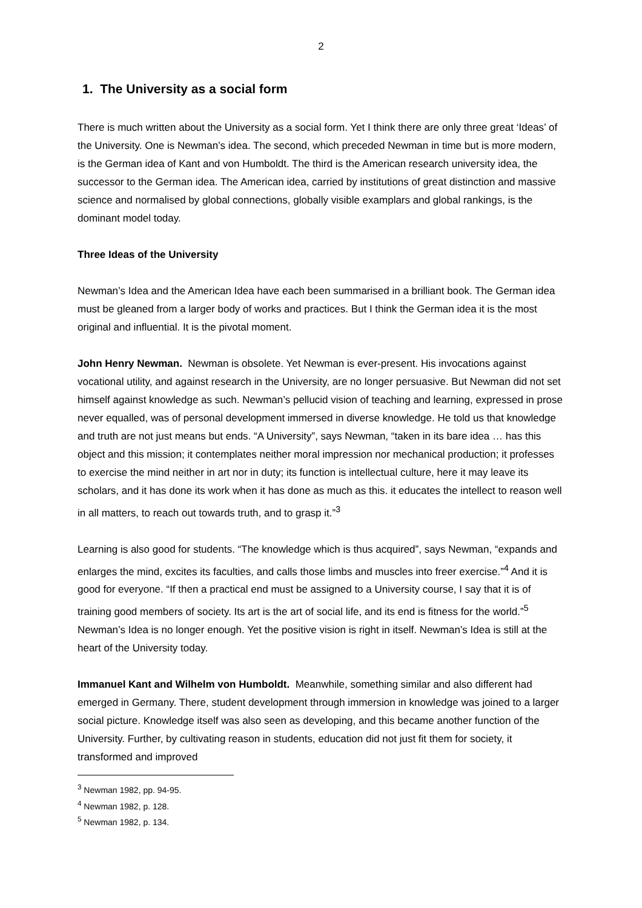2
1. The University as a social form
There is much written about the University as a social form. Yet I think there are only three great ‘Ideas’ of the University. One is Newman’s idea. The second, which preceded Newman in time but is more modern, is the German idea of Kant and von Humboldt. The third is the American research university idea, the successor to the German idea. The American idea, carried by institutions of great distinction and massive science and normalised by global connections, globally visible examplars and global rankings, is the dominant model today.
Three Ideas of the University
Newman’s Idea and the American Idea have each been summarised in a brilliant book. The German idea must be gleaned from a larger body of works and practices. But I think the German idea it is the most original and influential. It is the pivotal moment.
John Henry Newman. Newman is obsolete. Yet Newman is ever-present. His invocations against vocational utility, and against research in the University, are no longer persuasive. But Newman did not set himself against knowledge as such. Newman’s pellucid vision of teaching and learning, expressed in prose never equalled, was of personal development immersed in diverse knowledge. He told us that knowledge and truth are not just means but ends. “A University”, says Newman, “taken in its bare idea … has this object and this mission; it contemplates neither moral impression nor mechanical production; it professes to exercise the mind neither in art nor in duty; its function is intellectual culture, here it may leave its scholars, and it has done its work when it has done as much as this. it educates the intellect to reason well in all matters, to reach out towards truth, and to grasp it.”<sup>3</sup>
Learning is also good for students. “The knowledge which is thus acquired”, says Newman, “expands and enlarges the mind, excites its faculties, and calls those limbs and muscles into freer exercise.”<sup>4</sup> And it is good for everyone. “If then a practical end must be assigned to a University course, I say that it is of training good members of society. Its art is the art of social life, and its end is fitness for the world.”<sup>5</sup> Newman’s Idea is no longer enough. Yet the positive vision is right in itself. Newman’s Idea is still at the heart of the University today.
Immanuel Kant and Wilhelm von Humboldt. Meanwhile, something similar and also different had emerged in Germany. There, student development through immersion in knowledge was joined to a larger social picture. Knowledge itself was also seen as developing, and this became another function of the University. Further, by cultivating reason in students, education did not just fit them for society, it transformed and improved
<sup>3</sup> Newman 1982, pp. 94-95.
<sup>4</sup> Newman 1982, p. 128.
<sup>5</sup> Newman 1982, p. 134.